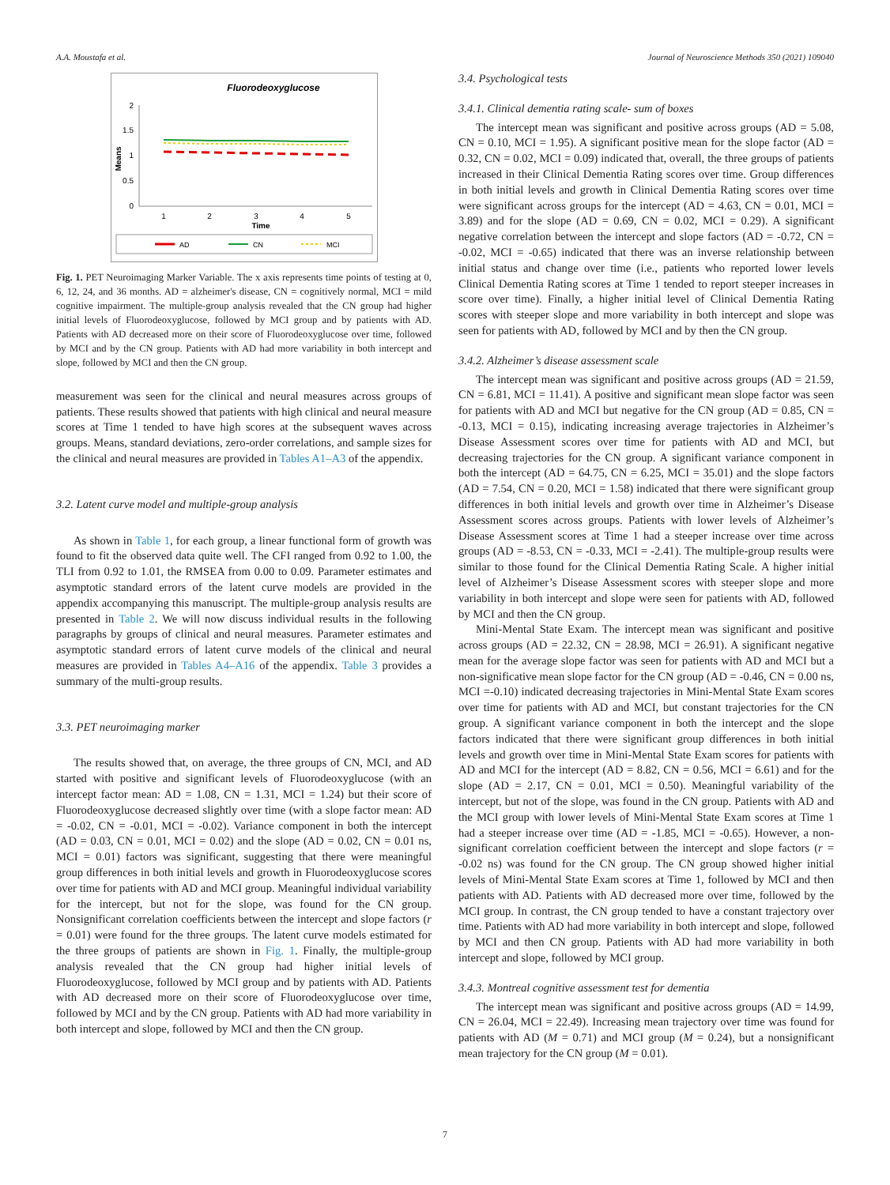A.A. Moustafa et al. Journal of Neuroscience Methods 350 (2021) 109040
Fluorodeoxyglucose
2
1.5
1
0.5
0
Means
1
2
3
4
5
Time
AD
CN
MCI
Fig. 1. PET Neuroimaging Marker Variable. The x axis represents time points of testing at 0, 6, 12, 24, and 36 months. AD = alzheimer's disease, CN = cognitively normal, MCI = mild cognitive impairment. The multiple-group analysis revealed that the CN group had higher initial levels of Fluorodeoxyglucose, followed by MCI group and by patients with AD. Patients with AD decreased more on their score of Fluorodeoxyglucose over time, followed by MCI and by the CN group. Patients with AD had more variability in both intercept and slope, followed by MCI and then the CN group.
measurement was seen for the clinical and neural measures across groups of patients. These results showed that patients with high clinical and neural measure scores at Time 1 tended to have high scores at the subsequent waves across groups. Means, standard deviations, zero-order correlations, and sample sizes for the clinical and neural measures are provided in Tables A1–A3 of the appendix.
3.2. Latent curve model and multiple-group analysis
As shown in Table 1, for each group, a linear functional form of growth was found to fit the observed data quite well. The CFI ranged from 0.92 to 1.00, the TLI from 0.92 to 1.01, the RMSEA from 0.00 to 0.09. Parameter estimates and asymptotic standard errors of the latent curve models are provided in the appendix accompanying this manuscript. The multiple-group analysis results are presented in Table 2. We will now discuss individual results in the following paragraphs by groups of clinical and neural measures. Parameter estimates and asymptotic standard errors of latent curve models of the clinical and neural measures are provided in Tables A4–A16 of the appendix. Table 3 provides a summary of the multi-group results.
3.3. PET neuroimaging marker
The results showed that, on average, the three groups of CN, MCI, and AD started with positive and significant levels of Fluorodeoxyglucose (with an intercept factor mean: AD = 1.08, CN = 1.31, MCI = 1.24) but their score of Fluorodeoxyglucose decreased slightly over time (with a slope factor mean: AD = -0.02, CN = -0.01, MCI = -0.02). Variance component in both the intercept (AD = 0.03, CN = 0.01, MCI = 0.02) and the slope (AD = 0.02, CN = 0.01 ns, MCI = 0.01) factors was significant, suggesting that there were meaningful group differences in both initial levels and growth in Fluorodeoxyglucose scores over time for patients with AD and MCI group. Meaningful individual variability for the intercept, but not for the slope, was found for the CN group. Nonsignificant correlation coefficients between the intercept and slope factors (r = 0.01) were found for the three groups. The latent curve models estimated for the three groups of patients are shown in Fig. 1. Finally, the multiple-group analysis revealed that the CN group had higher initial levels of Fluorodeoxyglucose, followed by MCI group and by patients with AD. Patients with AD decreased more on their score of Fluorodeoxyglucose over time, followed by MCI and by the CN group. Patients with AD had more variability in both intercept and slope, followed by MCI and then the CN group.
3.4. Psychological tests
3.4.1. Clinical dementia rating scale- sum of boxes
The intercept mean was significant and positive across groups (AD = 5.08, CN = 0.10, MCI = 1.95). A significant positive mean for the slope factor (AD = 0.32, CN = 0.02, MCI = 0.09) indicated that, overall, the three groups of patients increased in their Clinical Dementia Rating scores over time. Group differences in both initial levels and growth in Clinical Dementia Rating scores over time were significant across groups for the intercept (AD = 4.63, CN = 0.01, MCI = 3.89) and for the slope (AD = 0.69, CN = 0.02, MCI = 0.29). A significant negative correlation between the intercept and slope factors (AD = -0.72, CN = -0.02, MCI = -0.65) indicated that there was an inverse relationship between initial status and change over time (i.e., patients who reported lower levels Clinical Dementia Rating scores at Time 1 tended to report steeper increases in score over time). Finally, a higher initial level of Clinical Dementia Rating scores with steeper slope and more variability in both intercept and slope was seen for patients with AD, followed by MCI and by then the CN group.
3.4.2. Alzheimer’s disease assessment scale
The intercept mean was significant and positive across groups (AD = 21.59, CN = 6.81, MCI = 11.41). A positive and significant mean slope factor was seen for patients with AD and MCI but negative for the CN group (AD = 0.85, CN = -0.13, MCI = 0.15), indicating increasing average trajectories in Alzheimer’s Disease Assessment scores over time for patients with AD and MCI, but decreasing trajectories for the CN group. A significant variance component in both the intercept (AD = 64.75, CN = 6.25, MCI = 35.01) and the slope factors (AD = 7.54, CN = 0.20, MCI = 1.58) indicated that there were significant group differences in both initial levels and growth over time in Alzheimer’s Disease Assessment scores across groups. Patients with lower levels of Alzheimer’s Disease Assessment scores at Time 1 had a steeper increase over time across groups (AD = -8.53, CN = -0.33, MCI = -2.41). The multiple-group results were similar to those found for the Clinical Dementia Rating Scale. A higher initial level of Alzheimer’s Disease Assessment scores with steeper slope and more variability in both intercept and slope were seen for patients with AD, followed by MCI and then the CN group.
Mini-Mental State Exam. The intercept mean was significant and positive across groups (AD = 22.32, CN = 28.98, MCI = 26.91). A significant negative mean for the average slope factor was seen for patients with AD and MCI but a non-significative mean slope factor for the CN group (AD = -0.46, CN = 0.00 ns, MCI =-0.10) indicated decreasing trajectories in Mini-Mental State Exam scores over time for patients with AD and MCI, but constant trajectories for the CN group. A significant variance component in both the intercept and the slope factors indicated that there were significant group differences in both initial levels and growth over time in Mini-Mental State Exam scores for patients with AD and MCI for the intercept (AD = 8.82, CN = 0.56, MCI = 6.61) and for the slope (AD = 2.17, CN = 0.01, MCI = 0.50). Meaningful variability of the intercept, but not of the slope, was found in the CN group. Patients with AD and the MCI group with lower levels of Mini-Mental State Exam scores at Time 1 had a steeper increase over time (AD = -1.85, MCI = -0.65). However, a non-significant correlation coefficient between the intercept and slope factors (r = -0.02 ns) was found for the CN group. The CN group showed higher initial levels of Mini-Mental State Exam scores at Time 1, followed by MCI and then patients with AD. Patients with AD decreased more over time, followed by the MCI group. In contrast, the CN group tended to have a constant trajectory over time. Patients with AD had more variability in both intercept and slope, followed by MCI and then CN group. Patients with AD had more variability in both intercept and slope, followed by MCI group.
3.4.3. Montreal cognitive assessment test for dementia
The intercept mean was significant and positive across groups (AD = 14.99, CN = 26.04, MCI = 22.49). Increasing mean trajectory over time was found for patients with AD (M = 0.71) and MCI group (M = 0.24), but a nonsignificant mean trajectory for the CN group (M = 0.01).
7